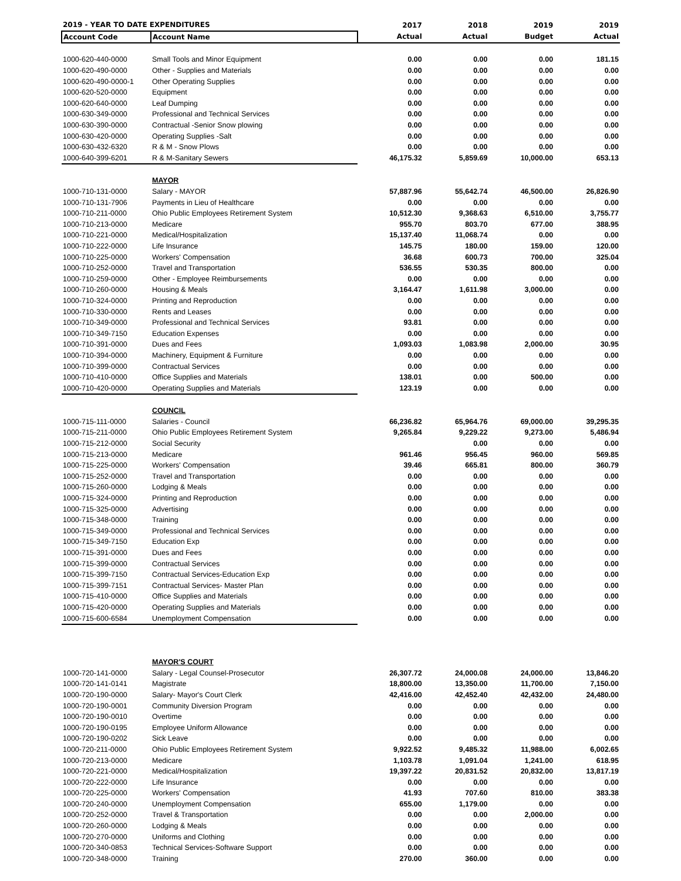| 2019 - YEAR TO DATE EXPENDITURES | | 2017 | 2018 | 2019 | 2019 |
| --- | --- | --- | --- | --- | --- |
| Account Code | Account Name | Actual | Actual | Budget | Actual |
| 1000-620-440-0000 | Small Tools and Minor Equipment | 0.00 | 0.00 | 0.00 | 181.15 |
| 1000-620-490-0000 | Other - Supplies and Materials | 0.00 | 0.00 | 0.00 | 0.00 |
| 1000-620-490-0000-1 | Other Operating Supplies | 0.00 | 0.00 | 0.00 | 0.00 |
| 1000-620-520-0000 | Equipment | 0.00 | 0.00 | 0.00 | 0.00 |
| 1000-620-640-0000 | Leaf Dumping | 0.00 | 0.00 | 0.00 | 0.00 |
| 1000-630-349-0000 | Professional and Technical Services | 0.00 | 0.00 | 0.00 | 0.00 |
| 1000-630-390-0000 | Contractual -Senior Snow plowing | 0.00 | 0.00 | 0.00 | 0.00 |
| 1000-630-420-0000 | Operating Supplies -Salt | 0.00 | 0.00 | 0.00 | 0.00 |
| 1000-630-432-6320 | R & M - Snow Plows | 0.00 | 0.00 | 0.00 | 0.00 |
| 1000-640-399-6201 | R & M-Sanitary Sewers | 46,175.32 | 5,859.69 | 10,000.00 | 653.13 |
| | MAYOR | | | | |
| 1000-710-131-0000 | Salary - MAYOR | 57,887.96 | 55,642.74 | 46,500.00 | 26,826.90 |
| 1000-710-131-7906 | Payments in Lieu of Healthcare | 0.00 | 0.00 | 0.00 | 0.00 |
| 1000-710-211-0000 | Ohio Public Employees Retirement System | 10,512.30 | 9,368.63 | 6,510.00 | 3,755.77 |
| 1000-710-213-0000 | Medicare | 955.70 | 803.70 | 677.00 | 388.95 |
| 1000-710-221-0000 | Medical/Hospitalization | 15,137.40 | 11,068.74 | 0.00 | 0.00 |
| 1000-710-222-0000 | Life Insurance | 145.75 | 180.00 | 159.00 | 120.00 |
| 1000-710-225-0000 | Workers' Compensation | 36.68 | 600.73 | 700.00 | 325.04 |
| 1000-710-252-0000 | Travel and Transportation | 536.55 | 530.35 | 800.00 | 0.00 |
| 1000-710-259-0000 | Other - Employee Reimbursements | 0.00 | 0.00 | 0.00 | 0.00 |
| 1000-710-260-0000 | Housing & Meals | 3,164.47 | 1,611.98 | 3,000.00 | 0.00 |
| 1000-710-324-0000 | Printing and Reproduction | 0.00 | 0.00 | 0.00 | 0.00 |
| 1000-710-330-0000 | Rents and Leases | 0.00 | 0.00 | 0.00 | 0.00 |
| 1000-710-349-0000 | Professional and Technical Services | 93.81 | 0.00 | 0.00 | 0.00 |
| 1000-710-349-7150 | Education Expenses | 0.00 | 0.00 | 0.00 | 0.00 |
| 1000-710-391-0000 | Dues and Fees | 1,093.03 | 1,083.98 | 2,000.00 | 30.95 |
| 1000-710-394-0000 | Machinery, Equipment & Furniture | 0.00 | 0.00 | 0.00 | 0.00 |
| 1000-710-399-0000 | Contractual Services | 0.00 | 0.00 | 0.00 | 0.00 |
| 1000-710-410-0000 | Office Supplies and Materials | 138.01 | 0.00 | 500.00 | 0.00 |
| 1000-710-420-0000 | Operating Supplies and Materials | 123.19 | 0.00 | 0.00 | 0.00 |
| | COUNCIL | | | | |
| 1000-715-111-0000 | Salaries - Council | 66,236.82 | 65,964.76 | 69,000.00 | 39,295.35 |
| 1000-715-211-0000 | Ohio Public Employees Retirement System | 9,265.84 | 9,229.22 | 9,273.00 | 5,486.94 |
| 1000-715-212-0000 | Social Security | | 0.00 | 0.00 | 0.00 |
| 1000-715-213-0000 | Medicare | 961.46 | 956.45 | 960.00 | 569.85 |
| 1000-715-225-0000 | Workers' Compensation | 39.46 | 665.81 | 800.00 | 360.79 |
| 1000-715-252-0000 | Travel and Transportation | 0.00 | 0.00 | 0.00 | 0.00 |
| 1000-715-260-0000 | Lodging & Meals | 0.00 | 0.00 | 0.00 | 0.00 |
| 1000-715-324-0000 | Printing and Reproduction | 0.00 | 0.00 | 0.00 | 0.00 |
| 1000-715-325-0000 | Advertising | 0.00 | 0.00 | 0.00 | 0.00 |
| 1000-715-348-0000 | Training | 0.00 | 0.00 | 0.00 | 0.00 |
| 1000-715-349-0000 | Professional and Technical Services | 0.00 | 0.00 | 0.00 | 0.00 |
| 1000-715-349-7150 | Education Exp | 0.00 | 0.00 | 0.00 | 0.00 |
| 1000-715-391-0000 | Dues and Fees | 0.00 | 0.00 | 0.00 | 0.00 |
| 1000-715-399-0000 | Contractual Services | 0.00 | 0.00 | 0.00 | 0.00 |
| 1000-715-399-7150 | Contractual Services-Education Exp | 0.00 | 0.00 | 0.00 | 0.00 |
| 1000-715-399-7151 | Contractual Services- Master Plan | 0.00 | 0.00 | 0.00 | 0.00 |
| 1000-715-410-0000 | Office Supplies and Materials | 0.00 | 0.00 | 0.00 | 0.00 |
| 1000-715-420-0000 | Operating Supplies and Materials | 0.00 | 0.00 | 0.00 | 0.00 |
| 1000-715-600-6584 | Unemployment Compensation | 0.00 | 0.00 | 0.00 | 0.00 |
| | MAYOR'S COURT | | | | |
| 1000-720-141-0000 | Salary - Legal Counsel-Prosecutor | 26,307.72 | 24,000.08 | 24,000.00 | 13,846.20 |
| 1000-720-141-0141 | Magistrate | 18,800.00 | 13,350.00 | 11,700.00 | 7,150.00 |
| 1000-720-190-0000 | Salary- Mayor's Court Clerk | 42,416.00 | 42,452.40 | 42,432.00 | 24,480.00 |
| 1000-720-190-0001 | Community Diversion Program | 0.00 | 0.00 | 0.00 | 0.00 |
| 1000-720-190-0010 | Overtime | 0.00 | 0.00 | 0.00 | 0.00 |
| 1000-720-190-0195 | Employee Uniform Allowance | 0.00 | 0.00 | 0.00 | 0.00 |
| 1000-720-190-0202 | Sick Leave | 0.00 | 0.00 | 0.00 | 0.00 |
| 1000-720-211-0000 | Ohio Public Employees Retirement System | 9,922.52 | 9,485.32 | 11,988.00 | 6,002.65 |
| 1000-720-213-0000 | Medicare | 1,103.78 | 1,091.04 | 1,241.00 | 618.95 |
| 1000-720-221-0000 | Medical/Hospitalization | 19,397.22 | 20,831.52 | 20,832.00 | 13,817.19 |
| 1000-720-222-0000 | Life Insurance | 0.00 | 0.00 | 0.00 | 0.00 |
| 1000-720-225-0000 | Workers' Compensation | 41.93 | 707.60 | 810.00 | 383.38 |
| 1000-720-240-0000 | Unemployment Compensation | 655.00 | 1,179.00 | 0.00 | 0.00 |
| 1000-720-252-0000 | Travel & Transportation | 0.00 | 0.00 | 2,000.00 | 0.00 |
| 1000-720-260-0000 | Lodging & Meals | 0.00 | 0.00 | 0.00 | 0.00 |
| 1000-720-270-0000 | Uniforms and Clothing | 0.00 | 0.00 | 0.00 | 0.00 |
| 1000-720-340-0853 | Technical Services-Software Support | 0.00 | 0.00 | 0.00 | 0.00 |
| 1000-720-348-0000 | Training | 270.00 | 360.00 | 0.00 | 0.00 |